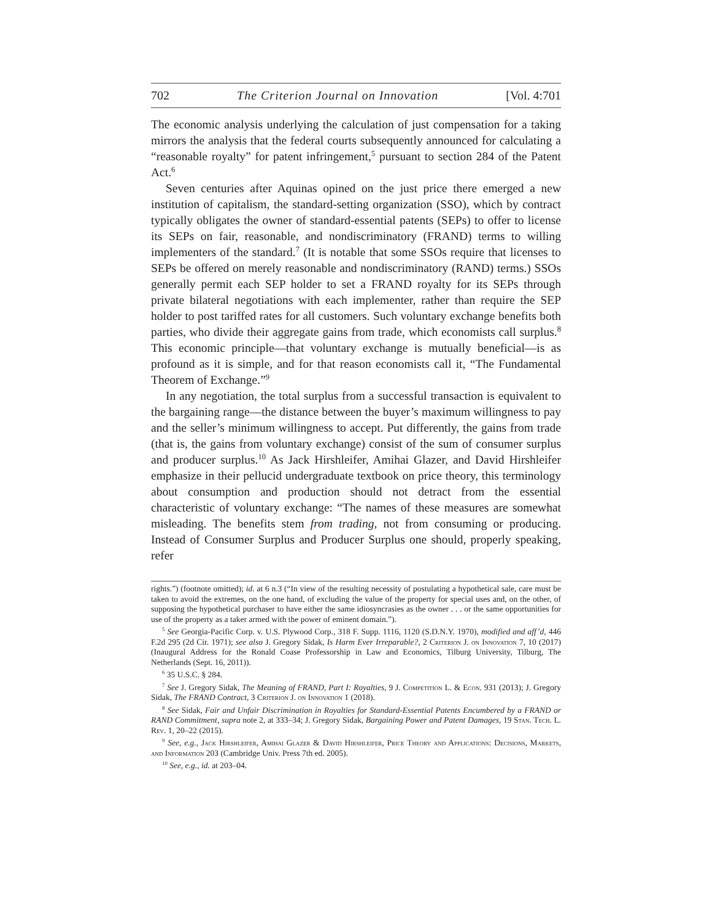702 The Criterion Journal on Innovation [Vol. 4:701
The economic analysis underlying the calculation of just compensation for a taking mirrors the analysis that the federal courts subsequently announced for calculating a “reasonable royalty” for patent infringement,<sup>5</sup> pursuant to section 284 of the Patent Act.<sup>6</sup>
Seven centuries after Aquinas opined on the just price there emerged a new institution of capitalism, the standard-setting organization (SSO), which by contract typically obligates the owner of standard-essential patents (SEPs) to offer to license its SEPs on fair, reasonable, and nondiscriminatory (FRAND) terms to willing implementers of the standard.<sup>7</sup> (It is notable that some SSOs require that licenses to SEPs be offered on merely reasonable and nondiscriminatory (RAND) terms.) SSOs generally permit each SEP holder to set a FRAND royalty for its SEPs through private bilateral negotiations with each implementer, rather than require the SEP holder to post tariffed rates for all customers. Such voluntary exchange benefits both parties, who divide their aggregate gains from trade, which economists call surplus.<sup>8</sup> This economic principle—that voluntary exchange is mutually beneficial—is as profound as it is simple, and for that reason economists call it, “The Fundamental Theorem of Exchange.”<sup>9</sup>
In any negotiation, the total surplus from a successful transaction is equivalent to the bargaining range—the distance between the buyer’s maximum willingness to pay and the seller’s minimum willingness to accept. Put differently, the gains from trade (that is, the gains from voluntary exchange) consist of the sum of consumer surplus and producer surplus.<sup>10</sup> As Jack Hirshleifer, Amihai Glazer, and David Hirshleifer emphasize in their pellucid undergraduate textbook on price theory, this terminology about consumption and production should not detract from the essential characteristic of voluntary exchange: “The names of these measures are somewhat misleading. The benefits stem from trading, not from consuming or producing. Instead of Consumer Surplus and Producer Surplus one should, properly speaking, refer
rights.”) (footnote omitted); id. at 6 n.3 (“In view of the resulting necessity of postulating a hypothetical sale, care must be taken to avoid the extremes, on the one hand, of excluding the value of the property for special uses and, on the other, of supposing the hypothetical purchaser to have either the same idiosyncrasies as the owner . . . or the same opportunities for use of the property as a taker armed with the power of eminent domain.”).
<sup>5</sup> See Georgia-Pacific Corp. v. U.S. Plywood Corp., 318 F. Supp. 1116, 1120 (S.D.N.Y. 1970), modified and aff’d, 446 F.2d 295 (2d Cir. 1971); see also J. Gregory Sidak, Is Harm Ever Irreparable?, 2 Criterion J. on Innovation 7, 10 (2017) (Inaugural Address for the Ronald Coase Professorship in Law and Economics, Tilburg University, Tilburg, The Netherlands (Sept. 16, 2011)).
<sup>6</sup> 35 U.S.C. § 284.
<sup>7</sup> See J. Gregory Sidak, The Meaning of FRAND, Part I: Royalties, 9 J. Competition L. & Econ. 931 (2013); J. Gregory Sidak, The FRAND Contract, 3 Criterion J. on Innovation 1 (2018).
<sup>8</sup> See Sidak, Fair and Unfair Discrimination in Royalties for Standard-Essential Patents Encumbered by a FRAND or RAND Commitment, supra note 2, at 333–34; J. Gregory Sidak, Bargaining Power and Patent Damages, 19 Stan. Tech. L. Rev. 1, 20–22 (2015).
<sup>9</sup> See, e.g., Jack Hirshleifer, Amihai Glazer & David Hirshleifer, Price Theory and Applications: Decisions, Markets, and Information 203 (Cambridge Univ. Press 7th ed. 2005).
<sup>10</sup> See, e.g., id. at 203–04.